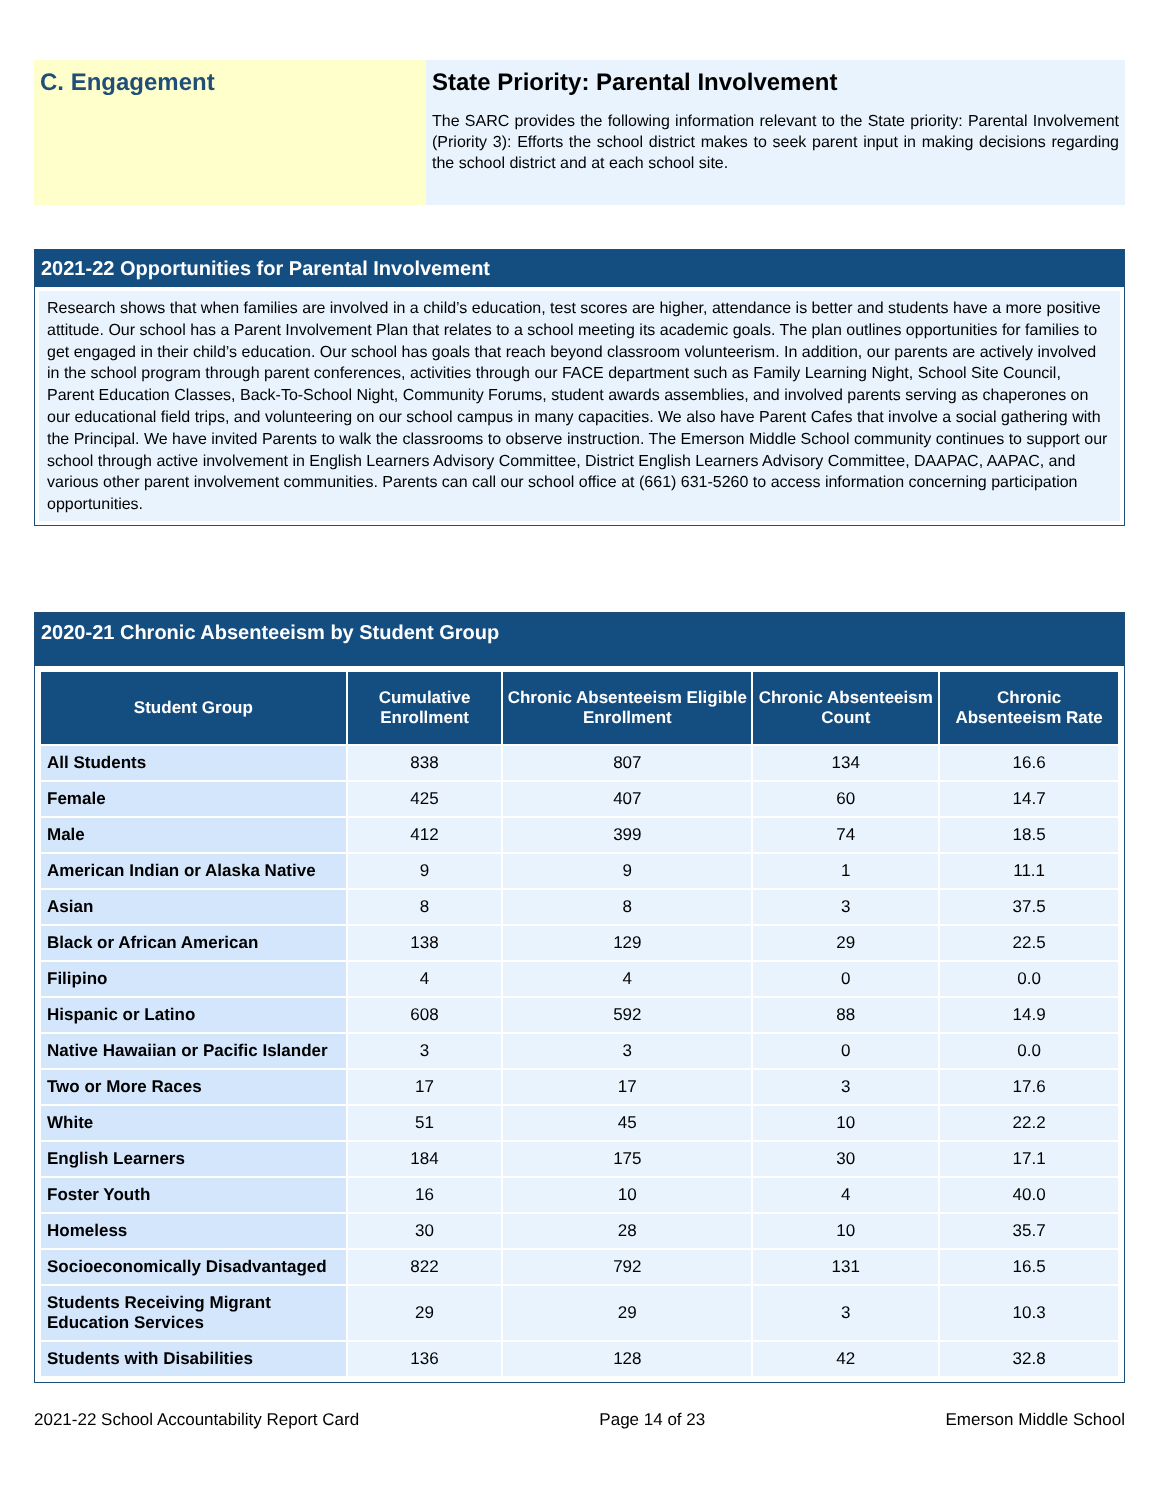C. Engagement State Priority: Parental Involvement
The SARC provides the following information relevant to the State priority: Parental Involvement (Priority 3): Efforts the school district makes to seek parent input in making decisions regarding the school district and at each school site.
2021-22 Opportunities for Parental Involvement
Research shows that when families are involved in a child’s education, test scores are higher, attendance is better and students have a more positive attitude. Our school has a Parent Involvement Plan that relates to a school meeting its academic goals. The plan outlines opportunities for families to get engaged in their child’s education. Our school has goals that reach beyond classroom volunteerism. In addition, our parents are actively involved in the school program through parent conferences, activities through our FACE department such as Family Learning Night, School Site Council, Parent Education Classes, Back-To-School Night, Community Forums, student awards assemblies, and involved parents serving as chaperones on our educational field trips, and volunteering on our school campus in many capacities. We also have Parent Cafes that involve a social gathering with the Principal. We have invited Parents to walk the classrooms to observe instruction. The Emerson Middle School community continues to support our school through active involvement in English Learners Advisory Committee, District English Learners Advisory Committee, DAAPAC, AAPAC, and various other parent involvement communities. Parents can call our school office at (661) 631-5260 to access information concerning participation opportunities.
2020-21 Chronic Absenteeism by Student Group
| Student Group | Cumulative Enrollment | Chronic Absenteeism Eligible Enrollment | Chronic Absenteeism Count | Chronic Absenteeism Rate |
| --- | --- | --- | --- | --- |
| All Students | 838 | 807 | 134 | 16.6 |
| Female | 425 | 407 | 60 | 14.7 |
| Male | 412 | 399 | 74 | 18.5 |
| American Indian or Alaska Native | 9 | 9 | 1 | 11.1 |
| Asian | 8 | 8 | 3 | 37.5 |
| Black or African American | 138 | 129 | 29 | 22.5 |
| Filipino | 4 | 4 | 0 | 0.0 |
| Hispanic or Latino | 608 | 592 | 88 | 14.9 |
| Native Hawaiian or Pacific Islander | 3 | 3 | 0 | 0.0 |
| Two or More Races | 17 | 17 | 3 | 17.6 |
| White | 51 | 45 | 10 | 22.2 |
| English Learners | 184 | 175 | 30 | 17.1 |
| Foster Youth | 16 | 10 | 4 | 40.0 |
| Homeless | 30 | 28 | 10 | 35.7 |
| Socioeconomically Disadvantaged | 822 | 792 | 131 | 16.5 |
| Students Receiving Migrant Education Services | 29 | 29 | 3 | 10.3 |
| Students with Disabilities | 136 | 128 | 42 | 32.8 |
2021-22 School Accountability Report Card Page 14 of 23 Emerson Middle School